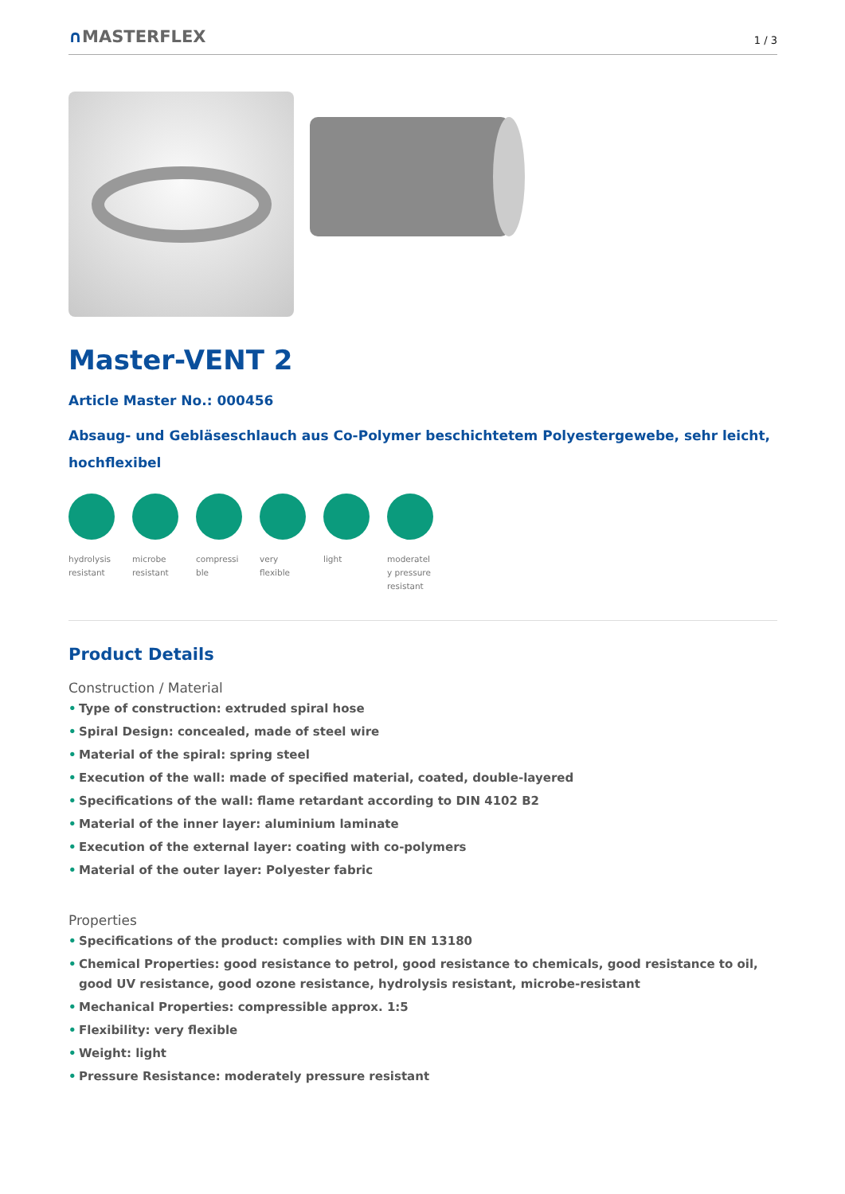∩MASTERFLEX
1 / 3
Master-VENT 2
Article Master No.: 000456
Absaug- und Gebläseschlauch aus Co-Polymer beschichtetem Polyestergewebe, sehr leicht, hochflexibel
hydrolysis resistant
microbe resistant
compressi ble
very flexible
light moderatel y pressure resistant
Product Details
Construction / Material
• Type of construction: extruded spiral hose
• Spiral Design: concealed, made of steel wire
• Material of the spiral: spring steel
• Execution of the wall: made of specified material, coated, double-layered
• Specifications of the wall: flame retardant according to DIN 4102 B2
• Material of the inner layer: aluminium laminate
• Execution of the external layer: coating with co-polymers
• Material of the outer layer: Polyester fabric
Properties
• Specifications of the product: complies with DIN EN 13180
• Chemical Properties: good resistance to petrol, good resistance to chemicals, good resistance to oil, good UV resistance, good ozone resistance, hydrolysis resistant, microbe-resistant
• Mechanical Properties: compressible approx. 1:5
• Flexibility: very flexible
• Weight: light
• Pressure Resistance: moderately pressure resistant